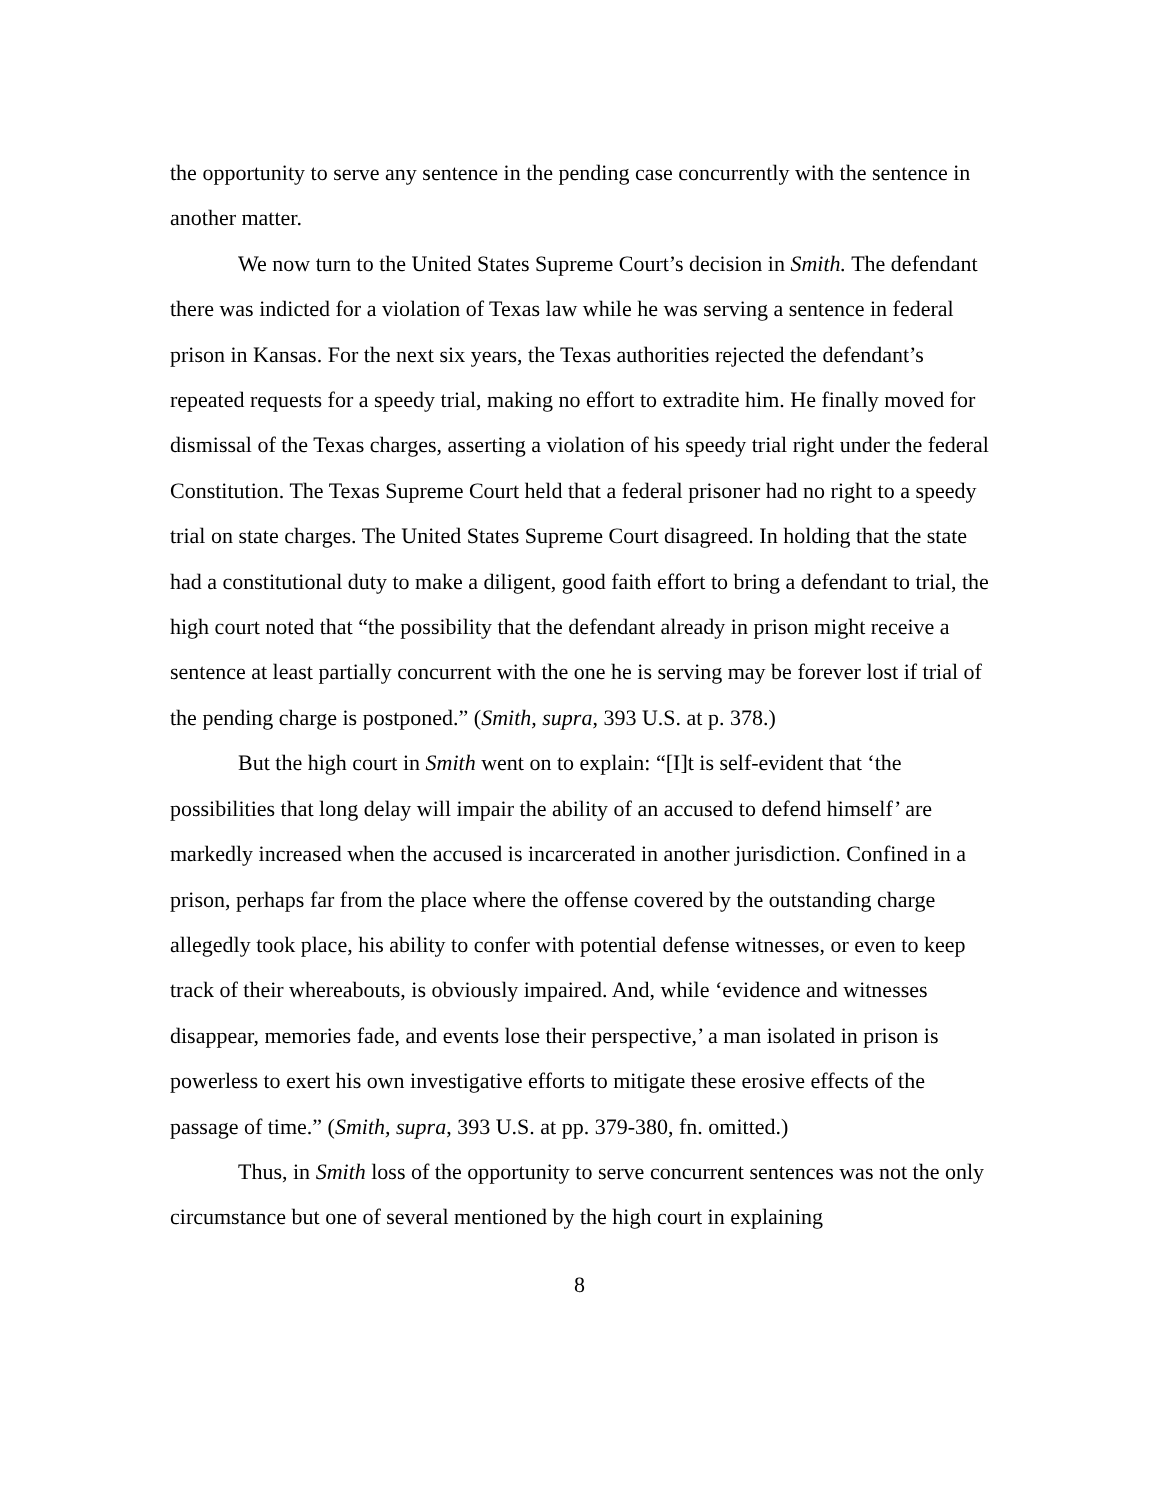the opportunity to serve any sentence in the pending case concurrently with the sentence in another matter.
We now turn to the United States Supreme Court’s decision in Smith. The defendant there was indicted for a violation of Texas law while he was serving a sentence in federal prison in Kansas. For the next six years, the Texas authorities rejected the defendant’s repeated requests for a speedy trial, making no effort to extradite him. He finally moved for dismissal of the Texas charges, asserting a violation of his speedy trial right under the federal Constitution. The Texas Supreme Court held that a federal prisoner had no right to a speedy trial on state charges. The United States Supreme Court disagreed. In holding that the state had a constitutional duty to make a diligent, good faith effort to bring a defendant to trial, the high court noted that “the possibility that the defendant already in prison might receive a sentence at least partially concurrent with the one he is serving may be forever lost if trial of the pending charge is postponed.” (Smith, supra, 393 U.S. at p. 378.)
But the high court in Smith went on to explain: “[I]t is self-evident that ‘the possibilities that long delay will impair the ability of an accused to defend himself’ are markedly increased when the accused is incarcerated in another jurisdiction. Confined in a prison, perhaps far from the place where the offense covered by the outstanding charge allegedly took place, his ability to confer with potential defense witnesses, or even to keep track of their whereabouts, is obviously impaired. And, while ‘evidence and witnesses disappear, memories fade, and events lose their perspective,’ a man isolated in prison is powerless to exert his own investigative efforts to mitigate these erosive effects of the passage of time.” (Smith, supra, 393 U.S. at pp. 379-380, fn. omitted.)
Thus, in Smith loss of the opportunity to serve concurrent sentences was not the only circumstance but one of several mentioned by the high court in explaining
8